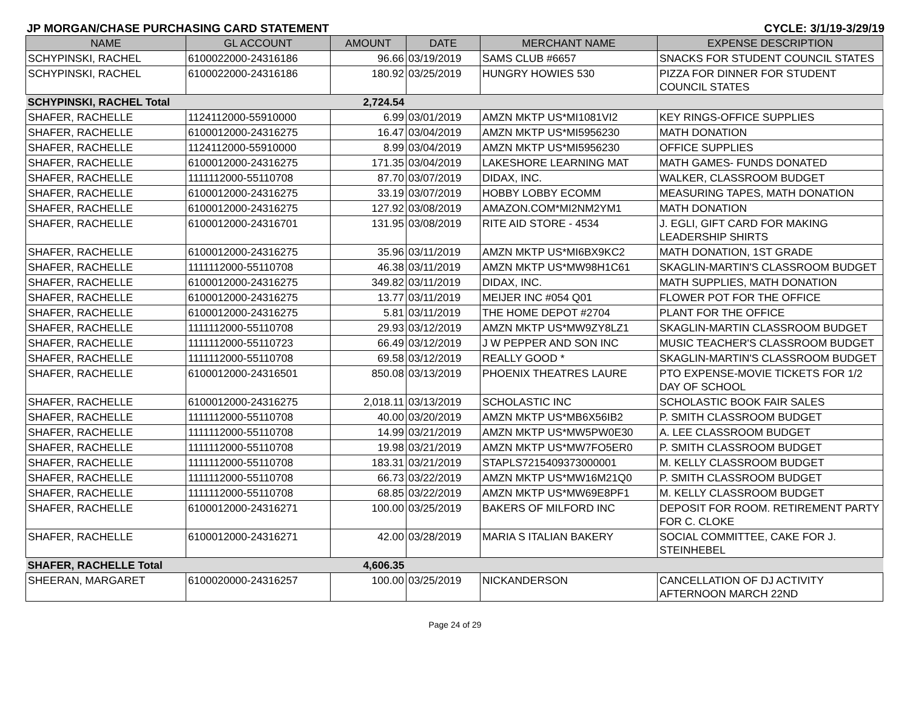JP MORGAN/CHASE PURCHASING CARD STATEMENT CYCLE: 3/1/19-3/29/19
| NAME | GL ACCOUNT | AMOUNT | DATE | MERCHANT NAME | EXPENSE DESCRIPTION |
| --- | --- | --- | --- | --- | --- |
| SCHYPINSKI, RACHEL | 6100022000-24316186 | 96.66 | 03/19/2019 | SAMS CLUB #6657 | SNACKS FOR STUDENT COUNCIL STATES |
| SCHYPINSKI, RACHEL | 6100022000-24316186 | 180.92 | 03/25/2019 | HUNGRY HOWIES 530 | PIZZA FOR DINNER FOR STUDENT COUNCIL STATES |
| SCHYPINSKI, RACHEL Total | | 2,724.54 | | | |
| SHAFER, RACHELLE | 1124112000-55910000 | 6.99 | 03/01/2019 | AMZN MKTP US*MI1081VI2 | KEY RINGS-OFFICE SUPPLIES |
| SHAFER, RACHELLE | 6100012000-24316275 | 16.47 | 03/04/2019 | AMZN MKTP US*MI5956230 | MATH DONATION |
| SHAFER, RACHELLE | 1124112000-55910000 | 8.99 | 03/04/2019 | AMZN MKTP US*MI5956230 | OFFICE SUPPLIES |
| SHAFER, RACHELLE | 6100012000-24316275 | 171.35 | 03/04/2019 | LAKESHORE LEARNING MAT | MATH GAMES- FUNDS DONATED |
| SHAFER, RACHELLE | 1111112000-55110708 | 87.70 | 03/07/2019 | DIDAX, INC. | WALKER, CLASSROOM BUDGET |
| SHAFER, RACHELLE | 6100012000-24316275 | 33.19 | 03/07/2019 | HOBBY LOBBY ECOMM | MEASURING TAPES, MATH DONATION |
| SHAFER, RACHELLE | 6100012000-24316275 | 127.92 | 03/08/2019 | AMAZON.COM*MI2NM2YM1 | MATH DONATION |
| SHAFER, RACHELLE | 6100012000-24316701 | 131.95 | 03/08/2019 | RITE AID STORE - 4534 | J. EGLI, GIFT CARD FOR MAKING LEADERSHIP SHIRTS |
| SHAFER, RACHELLE | 6100012000-24316275 | 35.96 | 03/11/2019 | AMZN MKTP US*MI6BX9KC2 | MATH DONATION, 1ST GRADE |
| SHAFER, RACHELLE | 1111112000-55110708 | 46.38 | 03/11/2019 | AMZN MKTP US*MW98H1C61 | SKAGLIN-MARTIN'S CLASSROOM BUDGET |
| SHAFER, RACHELLE | 6100012000-24316275 | 349.82 | 03/11/2019 | DIDAX, INC. | MATH SUPPLIES, MATH DONATION |
| SHAFER, RACHELLE | 6100012000-24316275 | 13.77 | 03/11/2019 | MEIJER INC #054 Q01 | FLOWER POT FOR THE OFFICE |
| SHAFER, RACHELLE | 6100012000-24316275 | 5.81 | 03/11/2019 | THE HOME DEPOT #2704 | PLANT FOR THE OFFICE |
| SHAFER, RACHELLE | 1111112000-55110708 | 29.93 | 03/12/2019 | AMZN MKTP US*MW9ZY8LZ1 | SKAGLIN-MARTIN CLASSROOM BUDGET |
| SHAFER, RACHELLE | 1111112000-55110723 | 66.49 | 03/12/2019 | J W PEPPER AND SON INC | MUSIC TEACHER'S CLASSROOM BUDGET |
| SHAFER, RACHELLE | 1111112000-55110708 | 69.58 | 03/12/2019 | REALLY GOOD * | SKAGLIN-MARTIN'S CLASSROOM BUDGET |
| SHAFER, RACHELLE | 6100012000-24316501 | 850.08 | 03/13/2019 | PHOENIX THEATRES LAURE | PTO EXPENSE-MOVIE TICKETS FOR 1/2 DAY OF SCHOOL |
| SHAFER, RACHELLE | 6100012000-24316275 | 2,018.11 | 03/13/2019 | SCHOLASTIC INC | SCHOLASTIC BOOK FAIR SALES |
| SHAFER, RACHELLE | 1111112000-55110708 | 40.00 | 03/20/2019 | AMZN MKTP US*MB6X56IB2 | P. SMITH CLASSROOM BUDGET |
| SHAFER, RACHELLE | 1111112000-55110708 | 14.99 | 03/21/2019 | AMZN MKTP US*MW5PW0E30 | A. LEE CLASSROOM BUDGET |
| SHAFER, RACHELLE | 1111112000-55110708 | 19.98 | 03/21/2019 | AMZN MKTP US*MW7FO5ER0 | P. SMITH CLASSROOM BUDGET |
| SHAFER, RACHELLE | 1111112000-55110708 | 183.31 | 03/21/2019 | STAPLS7215409373000001 | M. KELLY CLASSROOM BUDGET |
| SHAFER, RACHELLE | 1111112000-55110708 | 66.73 | 03/22/2019 | AMZN MKTP US*MW16M21Q0 | P. SMITH CLASSROOM BUDGET |
| SHAFER, RACHELLE | 1111112000-55110708 | 68.85 | 03/22/2019 | AMZN MKTP US*MW69E8PF1 | M. KELLY CLASSROOM BUDGET |
| SHAFER, RACHELLE | 6100012000-24316271 | 100.00 | 03/25/2019 | BAKERS OF MILFORD INC | DEPOSIT FOR ROOM. RETIREMENT PARTY FOR C. CLOKE |
| SHAFER, RACHELLE | 6100012000-24316271 | 42.00 | 03/28/2019 | MARIA S ITALIAN BAKERY | SOCIAL COMMITTEE, CAKE FOR J. STEINHEBEL |
| SHAFER, RACHELLE Total | | 4,606.35 | | | |
| SHEERAN, MARGARET | 6100020000-24316257 | 100.00 | 03/25/2019 | NICKANDERSON | CANCELLATION OF DJ ACTIVITY AFTERNOON MARCH 22ND |
Page 24 of 29